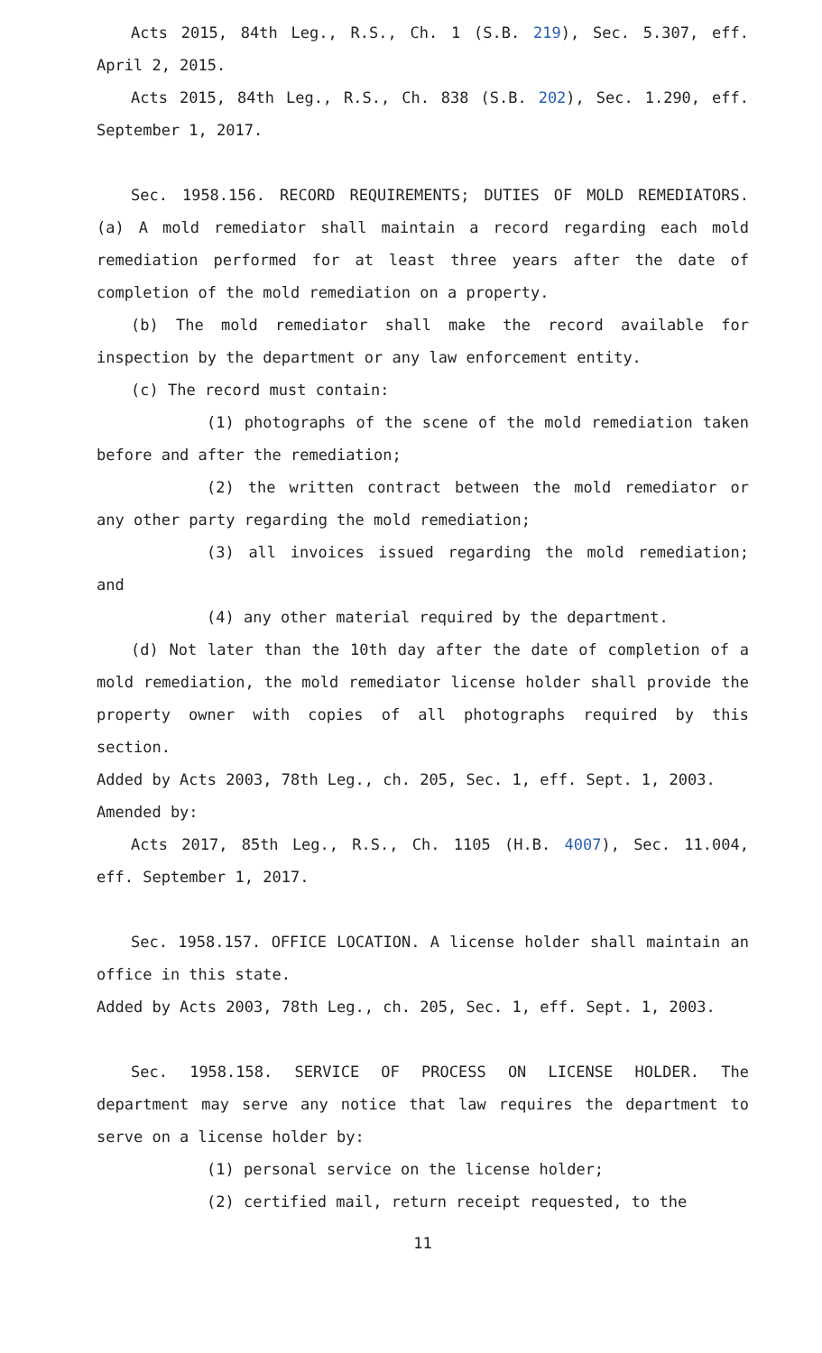Acts 2015, 84th Leg., R.S., Ch. 1 (S.B. 219), Sec. 5.307, eff. April 2, 2015.
Acts 2015, 84th Leg., R.S., Ch. 838 (S.B. 202), Sec. 1.290, eff. September 1, 2017.
Sec. 1958.156. RECORD REQUIREMENTS; DUTIES OF MOLD REMEDIATORS. (a) A mold remediator shall maintain a record regarding each mold remediation performed for at least three years after the date of completion of the mold remediation on a property.
(b) The mold remediator shall make the record available for inspection by the department or any law enforcement entity.
(c) The record must contain:
(1) photographs of the scene of the mold remediation taken before and after the remediation;
(2) the written contract between the mold remediator or any other party regarding the mold remediation;
(3) all invoices issued regarding the mold remediation; and
(4) any other material required by the department.
(d) Not later than the 10th day after the date of completion of a mold remediation, the mold remediator license holder shall provide the property owner with copies of all photographs required by this section.
Added by Acts 2003, 78th Leg., ch. 205, Sec. 1, eff. Sept. 1, 2003.
Amended by:
Acts 2017, 85th Leg., R.S., Ch. 1105 (H.B. 4007), Sec. 11.004, eff. September 1, 2017.
Sec. 1958.157. OFFICE LOCATION. A license holder shall maintain an office in this state.
Added by Acts 2003, 78th Leg., ch. 205, Sec. 1, eff. Sept. 1, 2003.
Sec. 1958.158. SERVICE OF PROCESS ON LICENSE HOLDER. The department may serve any notice that law requires the department to serve on a license holder by:
(1) personal service on the license holder;
(2) certified mail, return receipt requested, to the
11